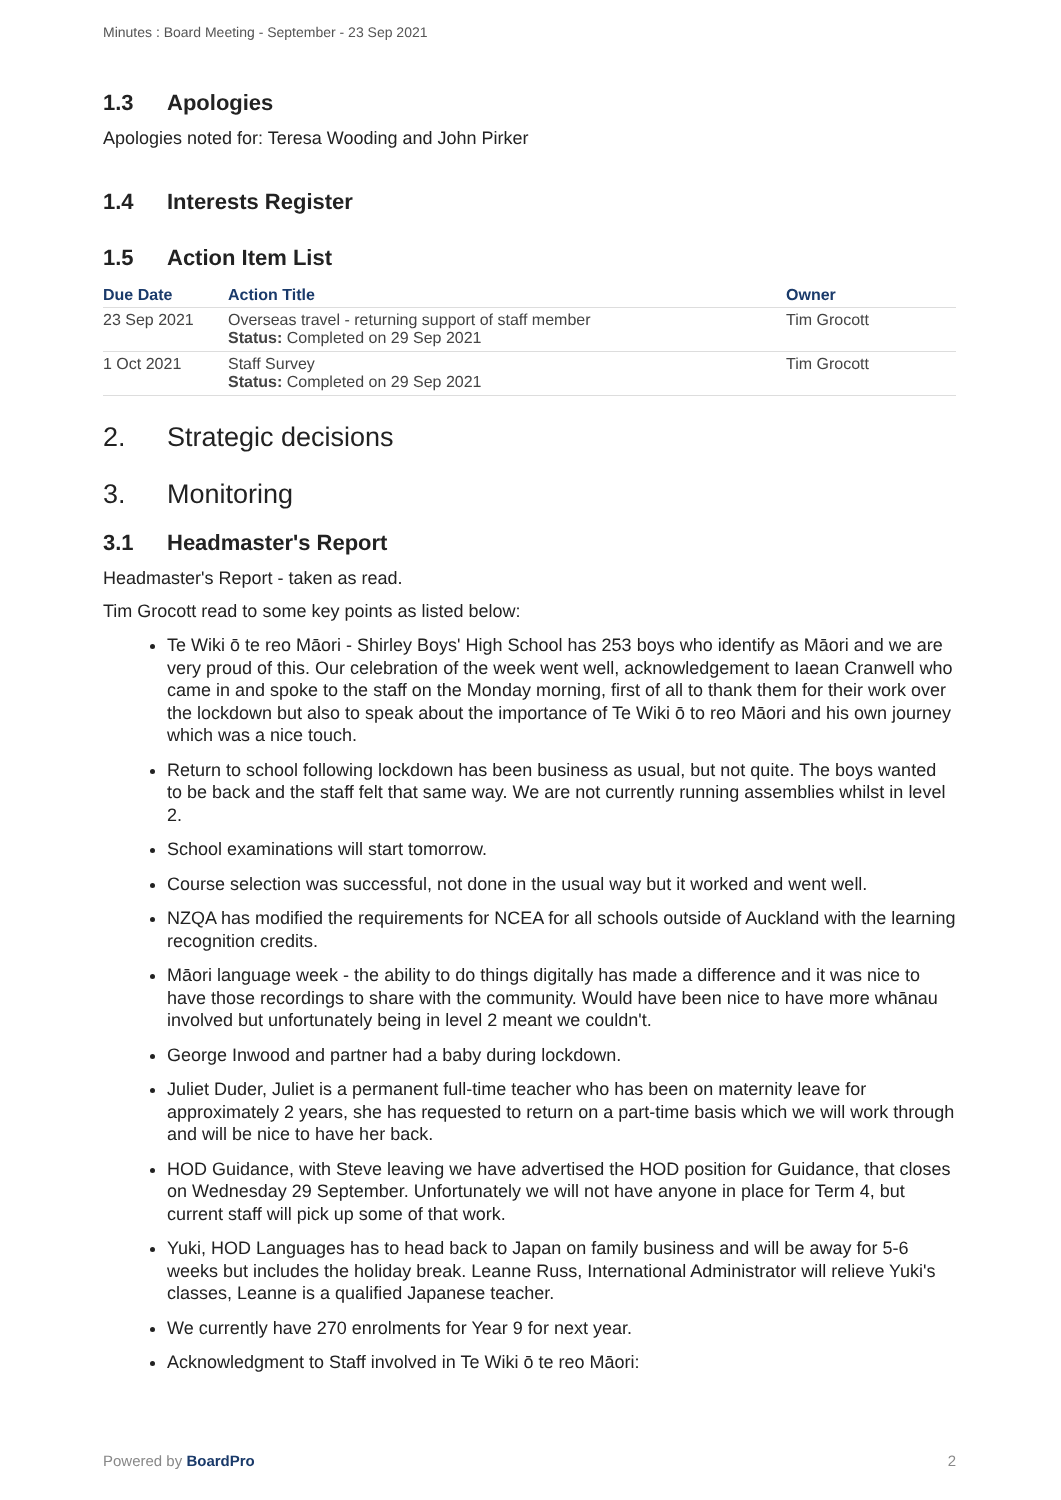Minutes : Board Meeting - September - 23 Sep 2021
1.3 Apologies
Apologies noted for: Teresa Wooding and John Pirker
1.4 Interests Register
1.5 Action Item List
| Due Date | Action Title | Owner |
| --- | --- | --- |
| 23 Sep 2021 | Overseas travel - returning support of staff member Status: Completed on 29 Sep 2021 | Tim Grocott |
| 1 Oct 2021 | Staff Survey Status: Completed on 29 Sep 2021 | Tim Grocott |
2. Strategic decisions
3. Monitoring
3.1 Headmaster's Report
Headmaster's Report - taken as read.
Tim Grocott read to some key points as listed below:
Te Wiki ō te reo Māori - Shirley Boys' High School has 253 boys who identify as Māori and we are very proud of this. Our celebration of the week went well, acknowledgement to Iaean Cranwell who came in and spoke to the staff on the Monday morning, first of all to thank them for their work over the lockdown but also to speak about the importance of Te Wiki ō to reo Māori and his own journey which was a nice touch.
Return to school following lockdown has been business as usual, but not quite. The boys wanted to be back and the staff felt that same way. We are not currently running assemblies whilst in level 2.
School examinations will start tomorrow.
Course selection was successful, not done in the usual way but it worked and went well.
NZQA has modified the requirements for NCEA for all schools outside of Auckland with the learning recognition credits.
Māori language week - the ability to do things digitally has made a difference and it was nice to have those recordings to share with the community. Would have been nice to have more whānau involved but unfortunately being in level 2 meant we couldn't.
George Inwood and partner had a baby during lockdown.
Juliet Duder, Juliet is a permanent full-time teacher who has been on maternity leave for approximately 2 years, she has requested to return on a part-time basis which we will work through and will be nice to have her back.
HOD Guidance, with Steve leaving we have advertised the HOD position for Guidance, that closes on Wednesday 29 September. Unfortunately we will not have anyone in place for Term 4, but current staff will pick up some of that work.
Yuki, HOD Languages has to head back to Japan on family business and will be away for 5-6 weeks but includes the holiday break. Leanne Russ, International Administrator will relieve Yuki's classes, Leanne is a qualified Japanese teacher.
We currently have 270 enrolments for Year 9 for next year.
Acknowledgment to Staff involved in Te Wiki ō te reo Māori:
Powered by BoardPro 2